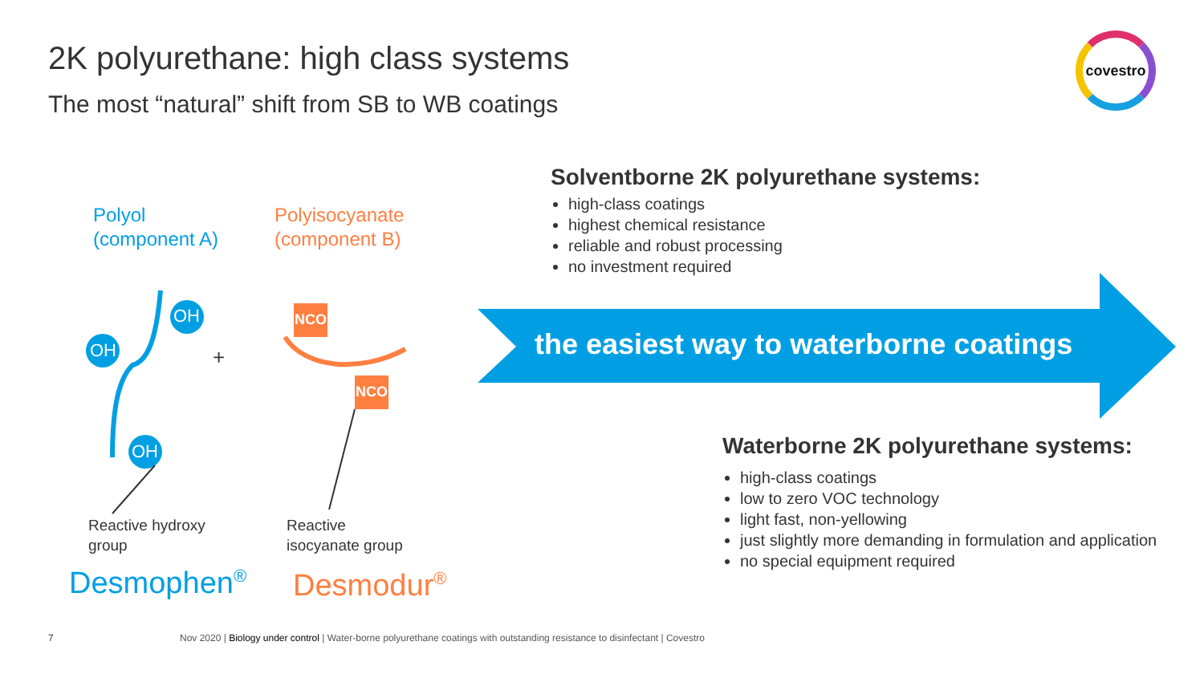2K polyurethane: high class systems
The most “natural” shift from SB to WB coatings
covestro
OH
OH
OH
NCO
NCO
+
Polyol
(component A)
Polyisocyanate
(component B)
Reactive hydroxy
group
Reactive
isocyanate group
Desmophen<sup>®</sup> Desmodur<sup>®</sup>
the easiest way to waterborne coatings
Solventborne 2K polyurethane systems:
high-class coatings
highest chemical resistance
reliable and robust processing
no investment required
Waterborne 2K polyurethane systems:
high-class coatings
low to zero VOC technology
light fast, non-yellowing
just slightly more demanding in formulation and application
no special equipment required
7
Nov 2020 | Biology under control | Water-borne polyurethane coatings with outstanding resistance to disinfectant | Covestro